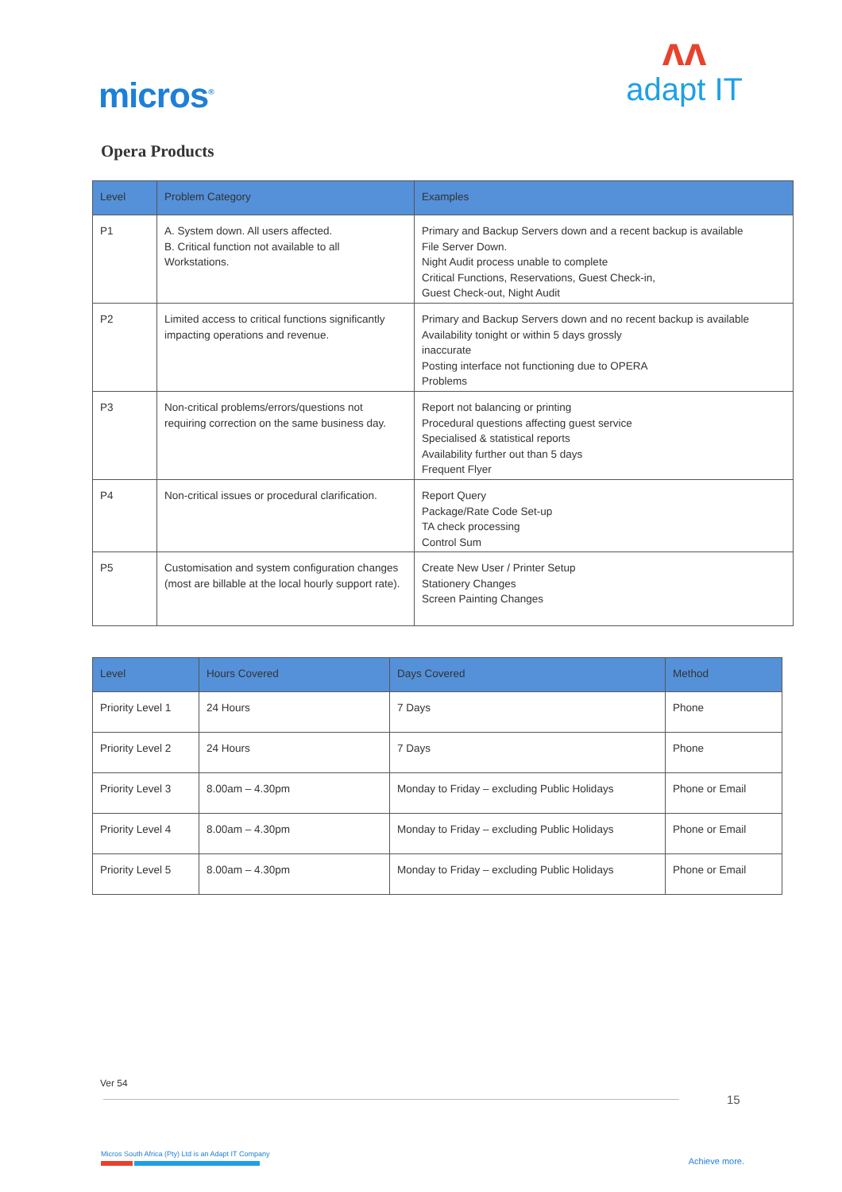micros<sup>®</sup>
ʌʌ
adapt IT
Opera Products
| Level | Problem Category | Examples |
| --- | --- | --- |
| P1 | A. System down. All users affected. B. Critical function not available to all Workstations. | Primary and Backup Servers down and a recent backup is available File Server Down. Night Audit process unable to complete Critical Functions, Reservations, Guest Check-in, Guest Check-out, Night Audit |
| P2 | Limited access to critical functions significantly impacting operations and revenue. | Primary and Backup Servers down and no recent backup is available Availability tonight or within 5 days grossly inaccurate Posting interface not functioning due to OPERA Problems |
| P3 | Non-critical problems/errors/questions not requiring correction on the same business day. | Report not balancing or printing Procedural questions affecting guest service Specialised & statistical reports Availability further out than 5 days Frequent Flyer |
| P4 | Non-critical issues or procedural clarification. | Report Query Package/Rate Code Set-up TA check processing Control Sum |
| P5 | Customisation and system configuration changes (most are billable at the local hourly support rate). | Create New User / Printer Setup Stationery Changes Screen Painting Changes |
| Level | Hours Covered | Days Covered | Method |
| --- | --- | --- | --- |
| Priority Level 1 | 24 Hours | 7 Days | Phone |
| Priority Level 2 | 24 Hours | 7 Days | Phone |
| Priority Level 3 | 8.00am – 4.30pm | Monday to Friday – excluding Public Holidays | Phone or Email |
| Priority Level 4 | 8.00am – 4.30pm | Monday to Friday – excluding Public Holidays | Phone or Email |
| Priority Level 5 | 8.00am – 4.30pm | Monday to Friday – excluding Public Holidays | Phone or Email |
Ver 54
15
Micros South Africa (Pty) Ltd is an Adapt IT Company
Achieve more.